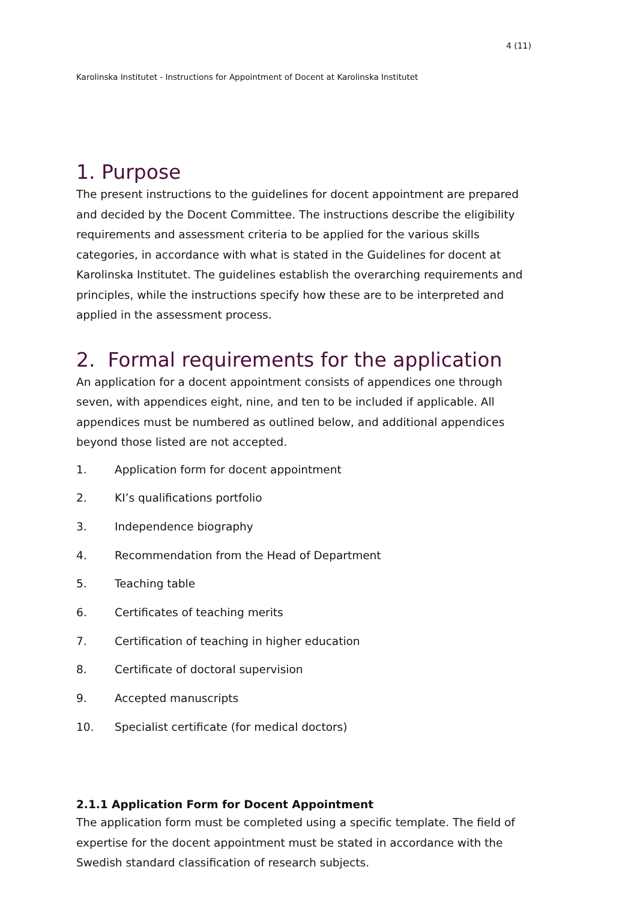4 (11)
Karolinska Institutet - Instructions for Appointment of Docent at Karolinska Institutet
1. Purpose
The present instructions to the guidelines for docent appointment are prepared and decided by the Docent Committee. The instructions describe the eligibility requirements and assessment criteria to be applied for the various skills categories, in accordance with what is stated in the Guidelines for docent at Karolinska Institutet. The guidelines establish the overarching requirements and principles, while the instructions specify how these are to be interpreted and applied in the assessment process.
2. Formal requirements for the application
An application for a docent appointment consists of appendices one through seven, with appendices eight, nine, and ten to be included if applicable. All appendices must be numbered as outlined below, and additional appendices beyond those listed are not accepted.
1. Application form for docent appointment
2. KI’s qualifications portfolio
3. Independence biography
4. Recommendation from the Head of Department
5. Teaching table
6. Certificates of teaching merits
7. Certification of teaching in higher education
8. Certificate of doctoral supervision
9. Accepted manuscripts
10. Specialist certificate (for medical doctors)
2.1.1 Application Form for Docent Appointment
The application form must be completed using a specific template. The field of expertise for the docent appointment must be stated in accordance with the Swedish standard classification of research subjects.